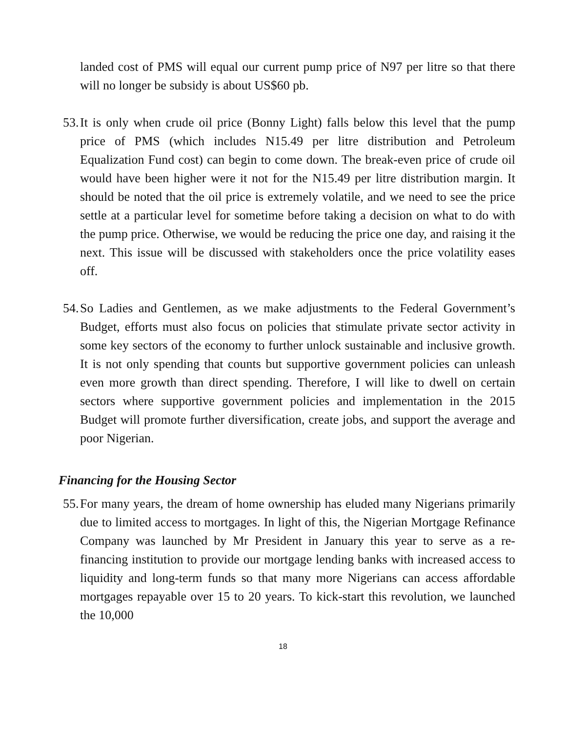landed cost of PMS will equal our current pump price of N97 per litre so that there will no longer be subsidy is about US$60 pb.
53. It is only when crude oil price (Bonny Light) falls below this level that the pump price of PMS (which includes N15.49 per litre distribution and Petroleum Equalization Fund cost) can begin to come down. The break-even price of crude oil would have been higher were it not for the N15.49 per litre distribution margin. It should be noted that the oil price is extremely volatile, and we need to see the price settle at a particular level for sometime before taking a decision on what to do with the pump price. Otherwise, we would be reducing the price one day, and raising it the next. This issue will be discussed with stakeholders once the price volatility eases off.
54. So Ladies and Gentlemen, as we make adjustments to the Federal Government’s Budget, efforts must also focus on policies that stimulate private sector activity in some key sectors of the economy to further unlock sustainable and inclusive growth. It is not only spending that counts but supportive government policies can unleash even more growth than direct spending. Therefore, I will like to dwell on certain sectors where supportive government policies and implementation in the 2015 Budget will promote further diversification, create jobs, and support the average and poor Nigerian.
Financing for the Housing Sector
55. For many years, the dream of home ownership has eluded many Nigerians primarily due to limited access to mortgages. In light of this, the Nigerian Mortgage Refinance Company was launched by Mr President in January this year to serve as a re-financing institution to provide our mortgage lending banks with increased access to liquidity and long-term funds so that many more Nigerians can access affordable mortgages repayable over 15 to 20 years. To kick-start this revolution, we launched the 10,000
18